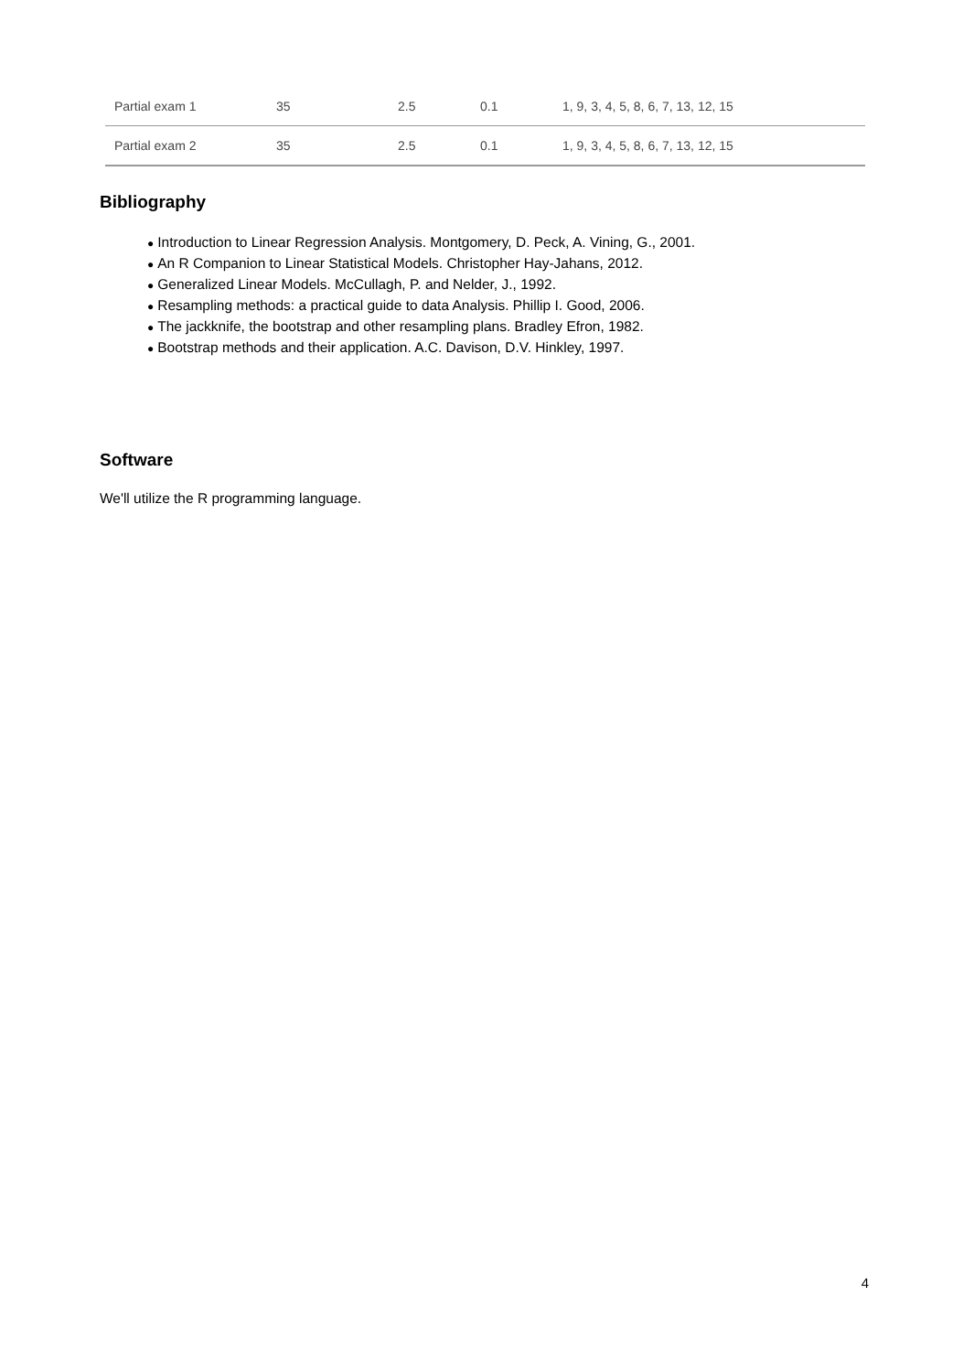| Partial exam 1 | 35 | 2.5 | 0.1 | 1, 9, 3, 4, 5, 8, 6, 7, 13, 12, 15 |
| Partial exam 2 | 35 | 2.5 | 0.1 | 1, 9, 3, 4, 5, 8, 6, 7, 13, 12, 15 |
Bibliography
● Introduction to Linear Regression Analysis. Montgomery, D. Peck, A. Vining, G., 2001.
● An R Companion to Linear Statistical Models. Christopher Hay-Jahans, 2012.
● Generalized Linear Models. McCullagh, P. and Nelder, J., 1992.
● Resampling methods: a practical guide to data Analysis. Phillip I. Good, 2006.
● The jackknife, the bootstrap and other resampling plans. Bradley Efron, 1982.
● Bootstrap methods and their application. A.C. Davison, D.V. Hinkley, 1997.
Software
We'll utilize the R programming language.
4